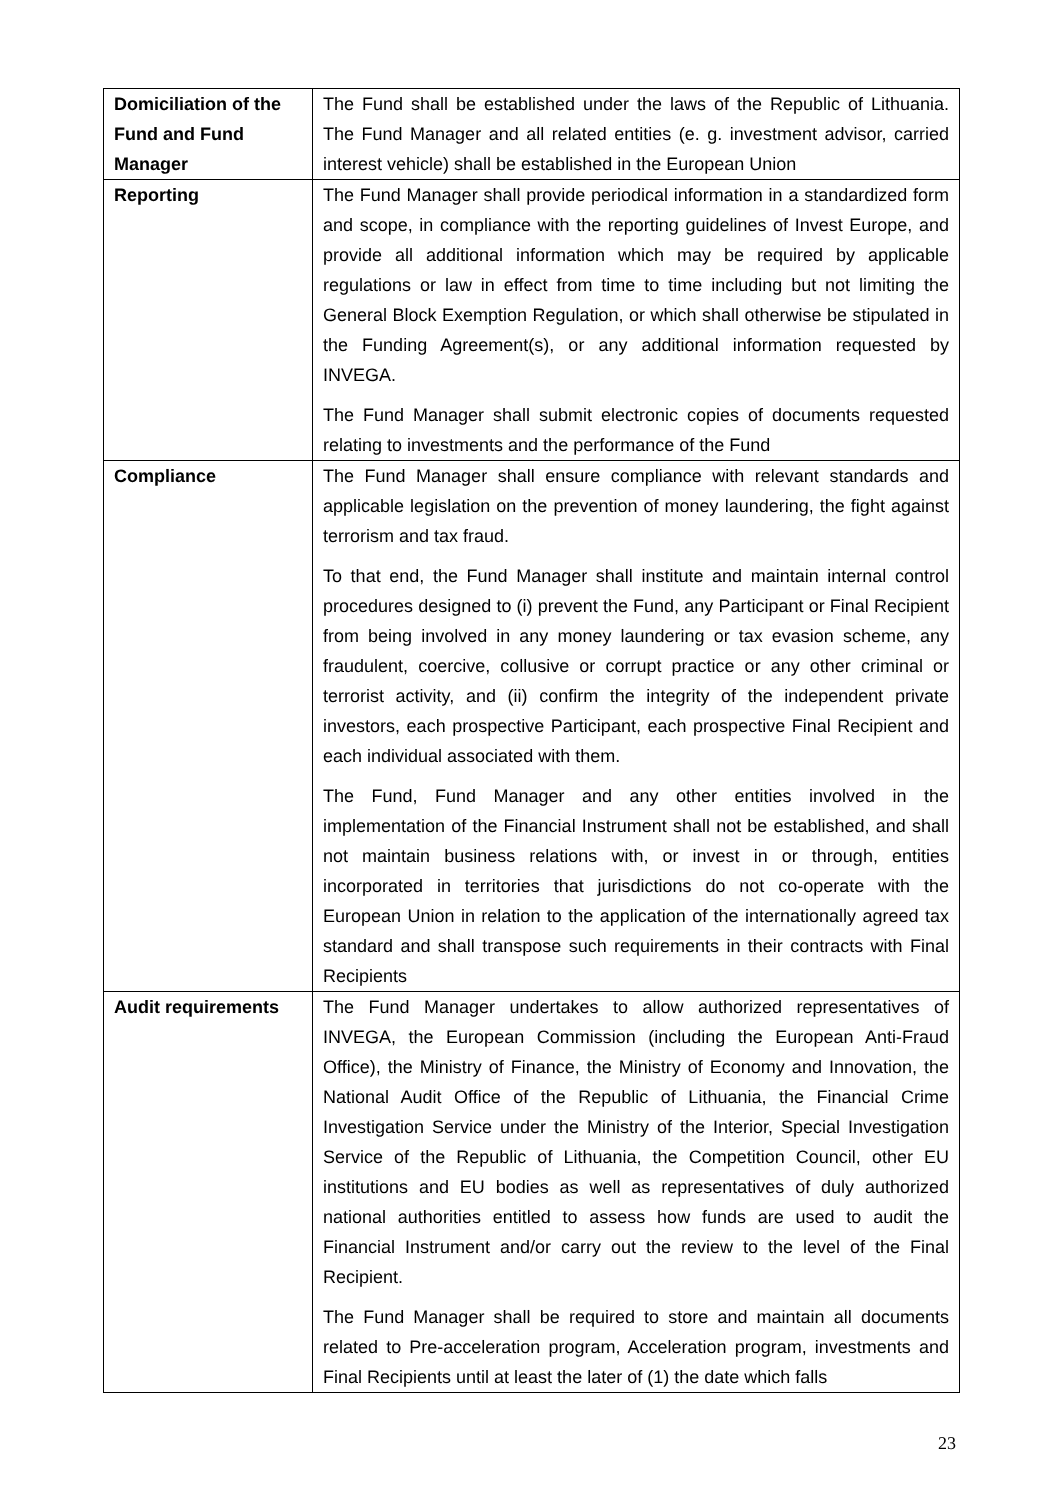| Domiciliation of the Fund and Fund Manager | The Fund shall be established under the laws of the Republic of Lithuania. The Fund Manager and all related entities (e. g. investment advisor, carried interest vehicle) shall be established in the European Union |
| Reporting | The Fund Manager shall provide periodical information in a standardized form and scope, in compliance with the reporting guidelines of Invest Europe, and provide all additional information which may be required by applicable regulations or law in effect from time to time including but not limiting the General Block Exemption Regulation, or which shall otherwise be stipulated in the Funding Agreement(s), or any additional information requested by INVEGA. The Fund Manager shall submit electronic copies of documents requested relating to investments and the performance of the Fund |
| Compliance | The Fund Manager shall ensure compliance with relevant standards and applicable legislation on the prevention of money laundering, the fight against terrorism and tax fraud. To that end, the Fund Manager shall institute and maintain internal control procedures designed to (i) prevent the Fund, any Participant or Final Recipient from being involved in any money laundering or tax evasion scheme, any fraudulent, coercive, collusive or corrupt practice or any other criminal or terrorist activity, and (ii) confirm the integrity of the independent private investors, each prospective Participant, each prospective Final Recipient and each individual associated with them. The Fund, Fund Manager and any other entities involved in the implementation of the Financial Instrument shall not be established, and shall not maintain business relations with, or invest in or through, entities incorporated in territories that jurisdictions do not co-operate with the European Union in relation to the application of the internationally agreed tax standard and shall transpose such requirements in their contracts with Final Recipients |
| Audit requirements | The Fund Manager undertakes to allow authorized representatives of INVEGA, the European Commission (including the European Anti-Fraud Office), the Ministry of Finance, the Ministry of Economy and Innovation, the National Audit Office of the Republic of Lithuania, the Financial Crime Investigation Service under the Ministry of the Interior, Special Investigation Service of the Republic of Lithuania, the Competition Council, other EU institutions and EU bodies as well as representatives of duly authorized national authorities entitled to assess how funds are used to audit the Financial Instrument and/or carry out the review to the level of the Final Recipient. The Fund Manager shall be required to store and maintain all documents related to Pre-acceleration program, Acceleration program, investments and Final Recipients until at least the later of (1) the date which falls |
23